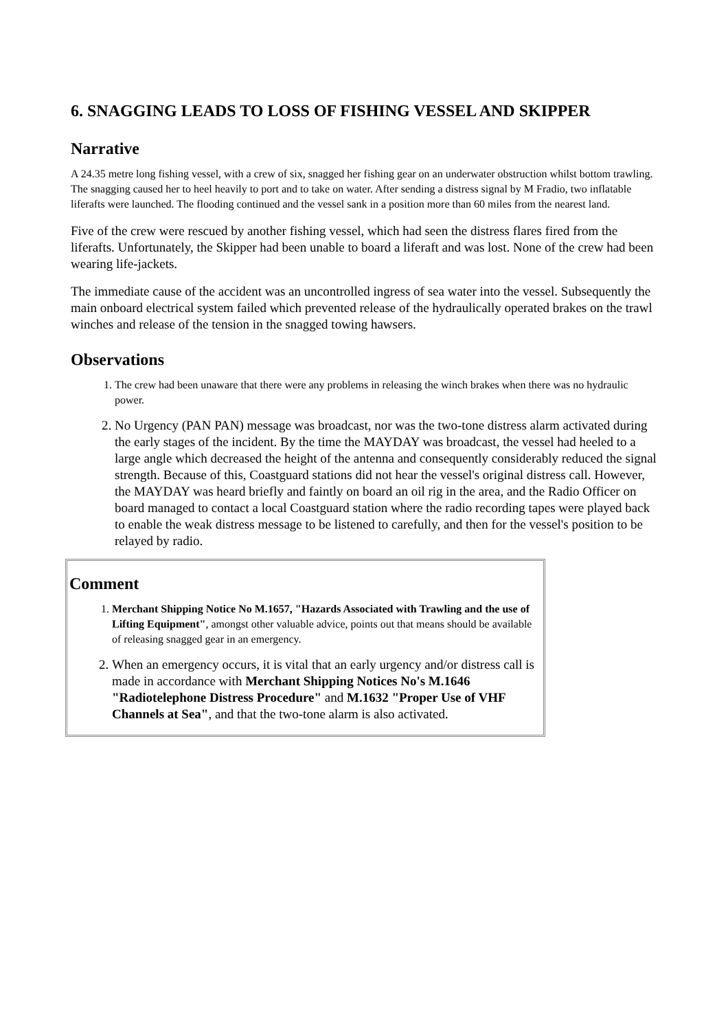6. SNAGGING LEADS TO LOSS OF FISHING VESSEL AND SKIPPER
Narrative
A 24.35 metre long fishing vessel, with a crew of six, snagged her fishing gear on an underwater obstruction whilst bottom trawling. The snagging caused her to heel heavily to port and to take on water. After sending a distress signal by M Fradio, two inflatable liferafts were launched. The flooding continued and the vessel sank in a position more than 60 miles from the nearest land.
Five of the crew were rescued by another fishing vessel, which had seen the distress flares fired from the liferafts. Unfortunately, the Skipper had been unable to board a liferaft and was lost. None of the crew had been wearing life-jackets.
The immediate cause of the accident was an uncontrolled ingress of sea water into the vessel. Subsequently the main onboard electrical system failed which prevented release of the hydraulically operated brakes on the trawl winches and release of the tension in the snagged towing hawsers.
Observations
1. The crew had been unaware that there were any problems in releasing the winch brakes when there was no hydraulic power.
2. No Urgency (PAN PAN) message was broadcast, nor was the two-tone distress alarm activated during the early stages of the incident. By the time the MAYDAY was broadcast, the vessel had heeled to a large angle which decreased the height of the antenna and consequently considerably reduced the signal strength. Because of this, Coastguard stations did not hear the vessel's original distress call. However, the MAYDAY was heard briefly and faintly on board an oil rig in the area, and the Radio Officer on board managed to contact a local Coastguard station where the radio recording tapes were played back to enable the weak distress message to be listened to carefully, and then for the vessel's position to be relayed by radio.
Comment
1. Merchant Shipping Notice No M.1657, "Hazards Associated with Trawling and the use of Lifting Equipment", amongst other valuable advice, points out that means should be available of releasing snagged gear in an emergency.
2. When an emergency occurs, it is vital that an early urgency and/or distress call is made in accordance with Merchant Shipping Notices No's M.1646 "Radiotelephone Distress Procedure" and M.1632 "Proper Use of VHF Channels at Sea", and that the two-tone alarm is also activated.